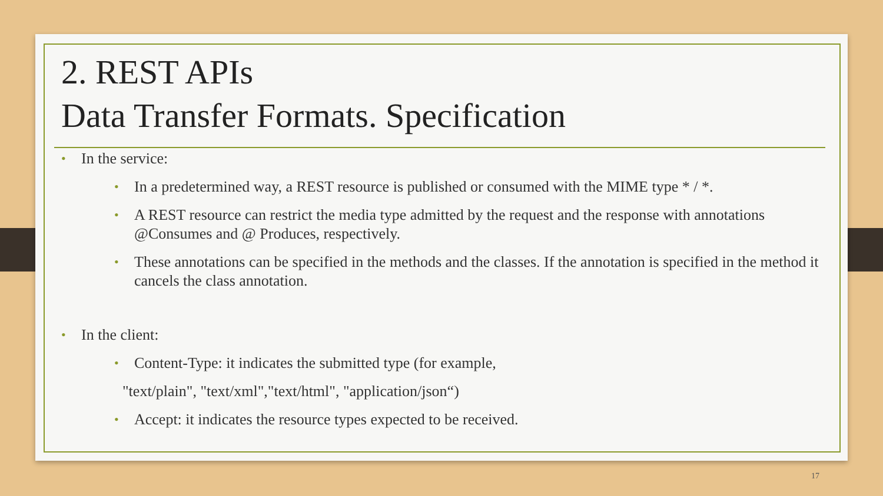2. REST APIs
Data Transfer Formats. Specification
• In the service:
• In a predetermined way, a REST resource is published or consumed with the MIME type * / *.
• A REST resource can restrict the media type admitted by the request and the response with annotations @Consumes and @ Produces, respectively.
• These annotations can be specified in the methods and the classes. If the annotation is specified in the method it cancels the class annotation.
• In the client:
• Content-Type: it indicates the submitted type (for example,
"text/plain", "text/xml","text/html", "application/json“)
• Accept: it indicates the resource types expected to be received.
17